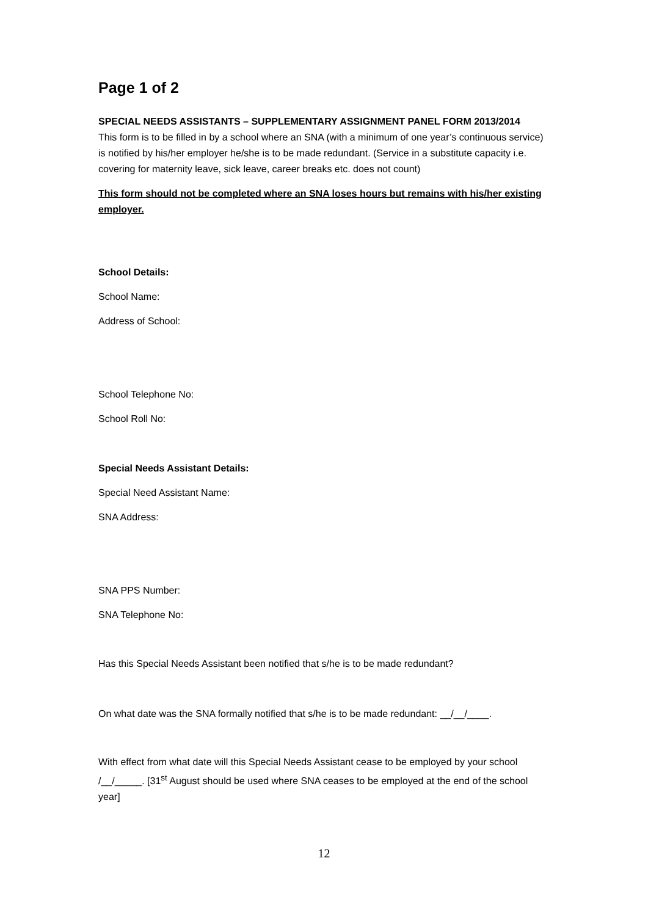Page 1 of 2
SPECIAL NEEDS ASSISTANTS – SUPPLEMENTARY ASSIGNMENT PANEL FORM 2013/2014
This form is to be filled in by a school where an SNA (with a minimum of one year’s continuous service) is notified by his/her employer he/she is to be made redundant. (Service in a substitute capacity i.e. covering for maternity leave, sick leave, career breaks etc. does not count)
This form should not be completed where an SNA loses hours but remains with his/her existing employer.
School Details:
School Name:
Address of School:
School Telephone No:
School Roll No:
Special Needs Assistant Details:
Special Need Assistant Name:
SNA Address:
SNA PPS Number:
SNA Telephone No:
Has this Special Needs Assistant been notified that s/he is to be made redundant?
On what date was the SNA formally notified that s/he is to be made redundant: __/__/____.
With effect from what date will this Special Needs Assistant cease to be employed by your school /__/_____. [31<sup>st</sup> August should be used where SNA ceases to be employed at the end of the school year]
12